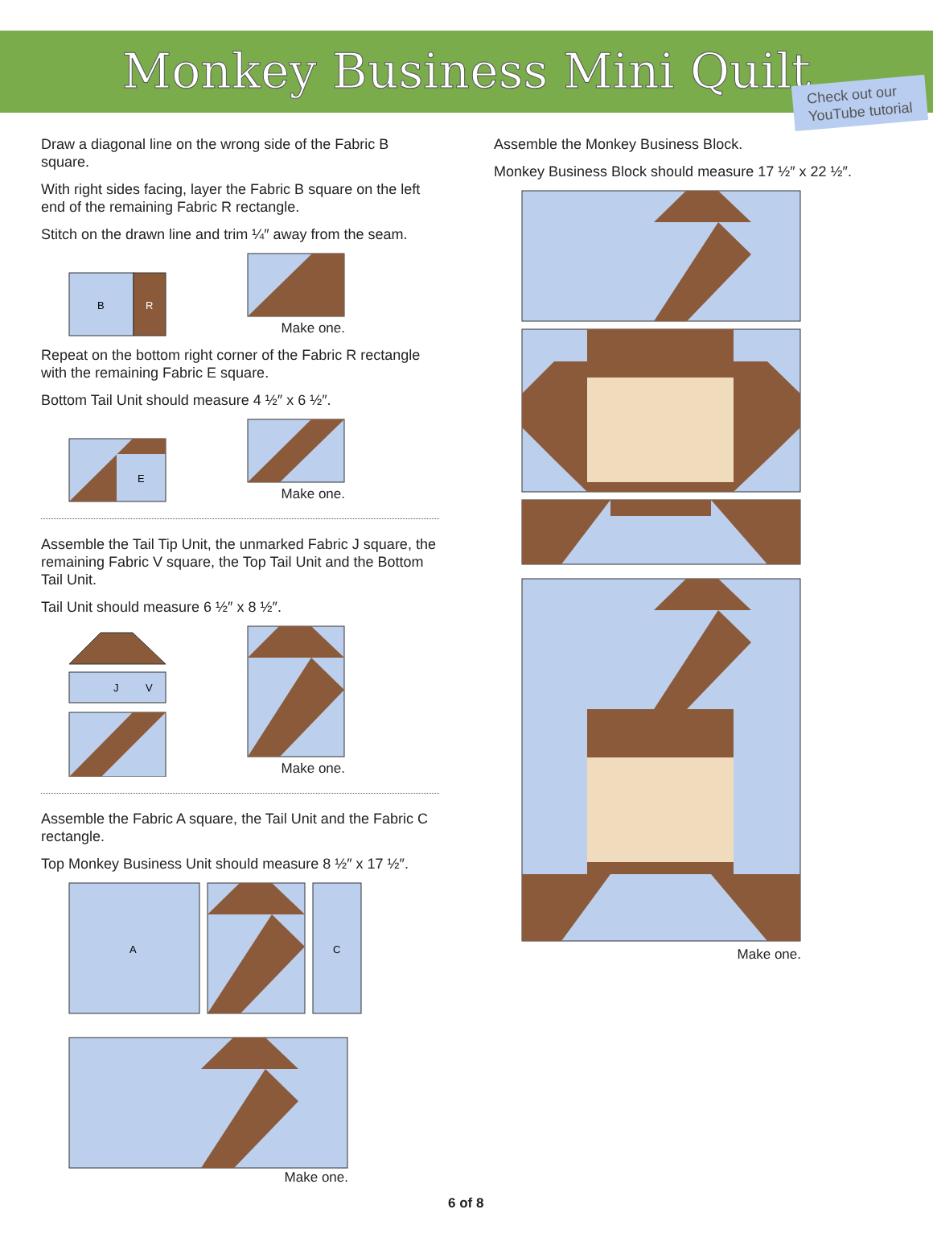Monkey Business Mini Quilt
Check out our
YouTube tutorial
Draw a diagonal line on the wrong side of the Fabric B square.
With right sides facing, layer the Fabric B square on the left end of the remaining Fabric R rectangle.
Stitch on the drawn line and trim ¼″ away from the seam.
B
R
Make one.
Repeat on the bottom right corner of the Fabric R rectangle with the remaining Fabric E square.
Bottom Tail Unit should measure 4 ½″ x 6 ½″.
E
Make one.
Assemble the Tail Tip Unit, the unmarked Fabric J square, the remaining Fabric V square, the Top Tail Unit and the Bottom Tail Unit.
Tail Unit should measure 6 ½″ x 8 ½″.
J
V
Make one.
Assemble the Fabric A square, the Tail Unit and the Fabric C rectangle.
Top Monkey Business Unit should measure 8 ½″ x 17 ½″.
A
C
Make one.
Assemble the Monkey Business Block.
Monkey Business Block should measure 17 ½″ x 22 ½″.
Make one.
6 of 8